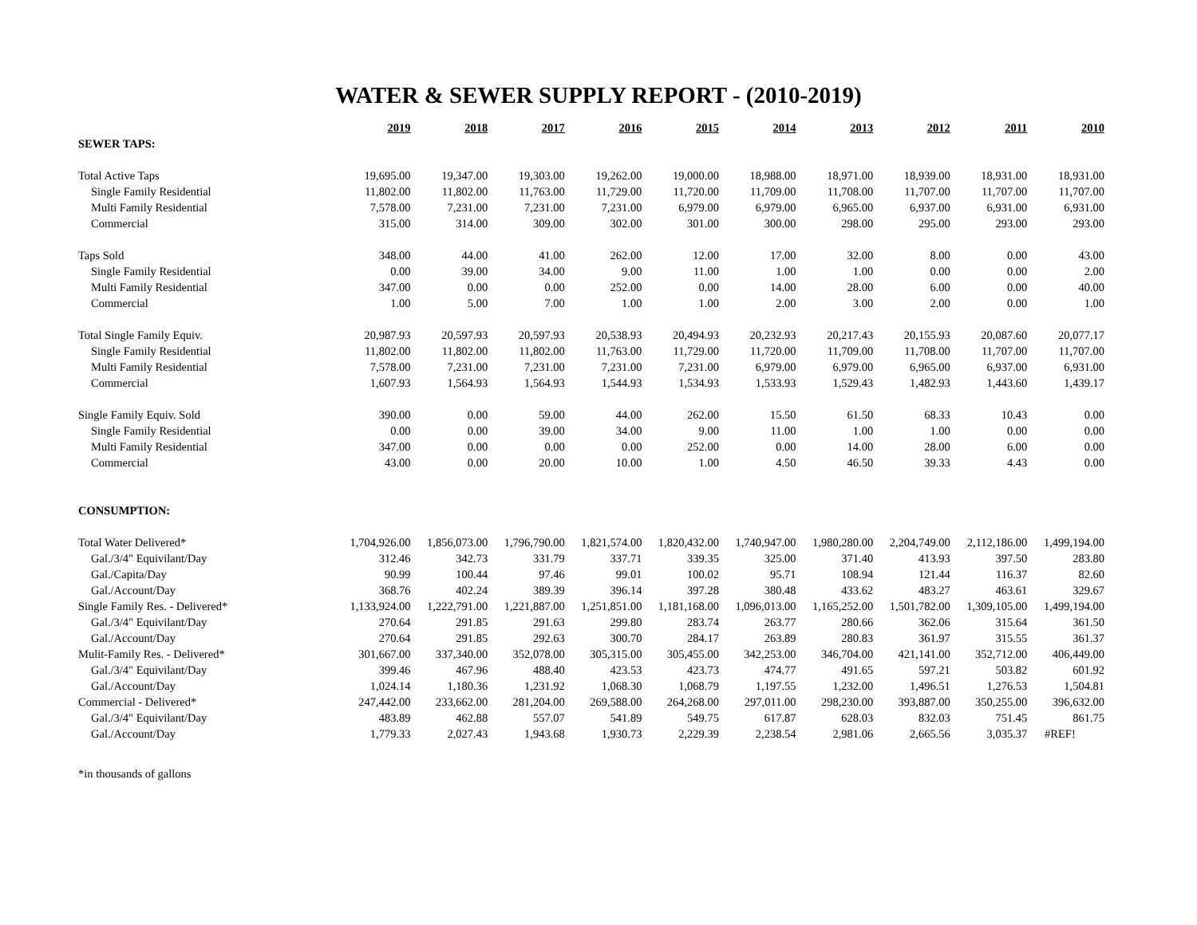WATER & SEWER SUPPLY REPORT - (2010-2019)
| | 2019 | 2018 | 2017 | 2016 | 2015 | 2014 | 2013 | 2012 | 2011 | 2010 |
| SEWER TAPS: | | | | | | | | | | |
| Total Active Taps | 19,695.00 | 19,347.00 | 19,303.00 | 19,262.00 | 19,000.00 | 18,988.00 | 18,971.00 | 18,939.00 | 18,931.00 | 18,931.00 |
| Single Family Residential | 11,802.00 | 11,802.00 | 11,763.00 | 11,729.00 | 11,720.00 | 11,709.00 | 11,708.00 | 11,707.00 | 11,707.00 | 11,707.00 |
| Multi Family Residential | 7,578.00 | 7,231.00 | 7,231.00 | 7,231.00 | 6,979.00 | 6,979.00 | 6,965.00 | 6,937.00 | 6,931.00 | 6,931.00 |
| Commercial | 315.00 | 314.00 | 309.00 | 302.00 | 301.00 | 300.00 | 298.00 | 295.00 | 293.00 | 293.00 |
| Taps Sold | 348.00 | 44.00 | 41.00 | 262.00 | 12.00 | 17.00 | 32.00 | 8.00 | 0.00 | 43.00 |
| Single Family Residential | 0.00 | 39.00 | 34.00 | 9.00 | 11.00 | 1.00 | 1.00 | 0.00 | 0.00 | 2.00 |
| Multi Family Residential | 347.00 | 0.00 | 0.00 | 252.00 | 0.00 | 14.00 | 28.00 | 6.00 | 0.00 | 40.00 |
| Commercial | 1.00 | 5.00 | 7.00 | 1.00 | 1.00 | 2.00 | 3.00 | 2.00 | 0.00 | 1.00 |
| Total Single Family Equiv. | 20,987.93 | 20,597.93 | 20,597.93 | 20,538.93 | 20,494.93 | 20,232.93 | 20,217.43 | 20,155.93 | 20,087.60 | 20,077.17 |
| Single Family Residential | 11,802.00 | 11,802.00 | 11,802.00 | 11,763.00 | 11,729.00 | 11,720.00 | 11,709.00 | 11,708.00 | 11,707.00 | 11,707.00 |
| Multi Family Residential | 7,578.00 | 7,231.00 | 7,231.00 | 7,231.00 | 7,231.00 | 6,979.00 | 6,979.00 | 6,965.00 | 6,937.00 | 6,931.00 |
| Commercial | 1,607.93 | 1,564.93 | 1,564.93 | 1,544.93 | 1,534.93 | 1,533.93 | 1,529.43 | 1,482.93 | 1,443.60 | 1,439.17 |
| Single Family Equiv. Sold | 390.00 | 0.00 | 59.00 | 44.00 | 262.00 | 15.50 | 61.50 | 68.33 | 10.43 | 0.00 |
| Single Family Residential | 0.00 | 0.00 | 39.00 | 34.00 | 9.00 | 11.00 | 1.00 | 1.00 | 0.00 | 0.00 |
| Multi Family Residential | 347.00 | 0.00 | 0.00 | 0.00 | 252.00 | 0.00 | 14.00 | 28.00 | 6.00 | 0.00 |
| Commercial | 43.00 | 0.00 | 20.00 | 10.00 | 1.00 | 4.50 | 46.50 | 39.33 | 4.43 | 0.00 |
| CONSUMPTION: | | | | | | | | | | |
| Total Water Delivered* | 1,704,926.00 | 1,856,073.00 | 1,796,790.00 | 1,821,574.00 | 1,820,432.00 | 1,740,947.00 | 1,980,280.00 | 2,204,749.00 | 2,112,186.00 | 1,499,194.00 |
| Gal./3/4" Equivilant/Day | 312.46 | 342.73 | 331.79 | 337.71 | 339.35 | 325.00 | 371.40 | 413.93 | 397.50 | 283.80 |
| Gal./Capita/Day | 90.99 | 100.44 | 97.46 | 99.01 | 100.02 | 95.71 | 108.94 | 121.44 | 116.37 | 82.60 |
| Gal./Account/Day | 368.76 | 402.24 | 389.39 | 396.14 | 397.28 | 380.48 | 433.62 | 483.27 | 463.61 | 329.67 |
| Single Family Res. - Delivered* | 1,133,924.00 | 1,222,791.00 | 1,221,887.00 | 1,251,851.00 | 1,181,168.00 | 1,096,013.00 | 1,165,252.00 | 1,501,782.00 | 1,309,105.00 | 1,499,194.00 |
| Gal./3/4" Equivilant/Day | 270.64 | 291.85 | 291.63 | 299.80 | 283.74 | 263.77 | 280.66 | 362.06 | 315.64 | 361.50 |
| Gal./Account/Day | 270.64 | 291.85 | 292.63 | 300.70 | 284.17 | 263.89 | 280.83 | 361.97 | 315.55 | 361.37 |
| Mulit-Family Res. - Delivered* | 301,667.00 | 337,340.00 | 352,078.00 | 305,315.00 | 305,455.00 | 342,253.00 | 346,704.00 | 421,141.00 | 352,712.00 | 406,449.00 |
| Gal./3/4" Equivilant/Day | 399.46 | 467.96 | 488.40 | 423.53 | 423.73 | 474.77 | 491.65 | 597.21 | 503.82 | 601.92 |
| Gal./Account/Day | 1,024.14 | 1,180.36 | 1,231.92 | 1,068.30 | 1,068.79 | 1,197.55 | 1,232.00 | 1,496.51 | 1,276.53 | 1,504.81 |
| Commercial - Delivered* | 247,442.00 | 233,662.00 | 281,204.00 | 269,588.00 | 264,268.00 | 297,011.00 | 298,230.00 | 393,887.00 | 350,255.00 | 396,632.00 |
| Gal./3/4" Equivilant/Day | 483.89 | 462.88 | 557.07 | 541.89 | 549.75 | 617.87 | 628.03 | 832.03 | 751.45 | 861.75 |
| Gal./Account/Day | 1,779.33 | 2,027.43 | 1,943.68 | 1,930.73 | 2,229.39 | 2,238.54 | 2,981.06 | 2,665.56 | 3,035.37 | #REF! |
*in thousands of gallons